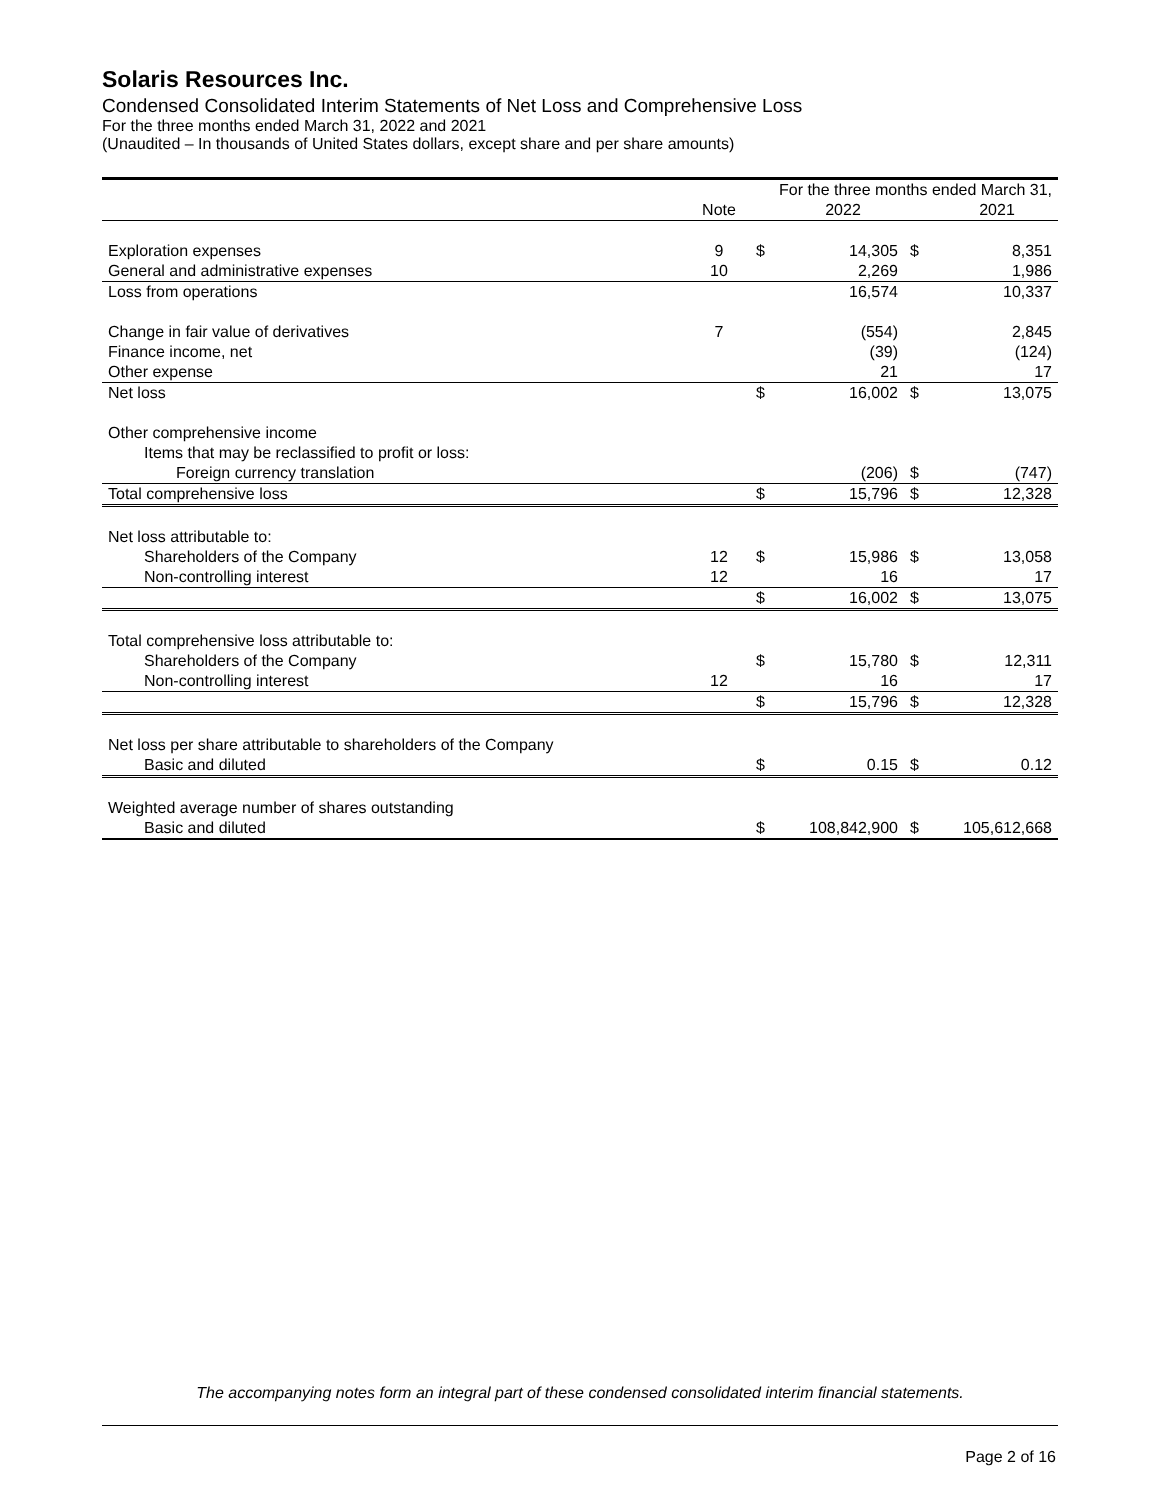Solaris Resources Inc.
Condensed Consolidated Interim Statements of Net Loss and Comprehensive Loss
For the three months ended March 31, 2022 and 2021
(Unaudited – In thousands of United States dollars, except share and per share amounts)
| | | For the three months ended March 31, | | | |
| --- | --- | --- | --- | --- | --- |
| | Note | | 2022 | | 2021 |
| Exploration expenses | 9 | $ | 14,305 | $ | 8,351 |
| General and administrative expenses | 10 | | 2,269 | | 1,986 |
| Loss from operations | | | 16,574 | | 10,337 |
| Change in fair value of derivatives | 7 | | (554) | | 2,845 |
| Finance income, net | | | (39) | | (124) |
| Other expense | | | 21 | | 17 |
| Net loss | | $ | 16,002 | $ | 13,075 |
| Other comprehensive income | | | | | |
| Items that may be reclassified to profit or loss: | | | | | |
| Foreign currency translation | | | (206) | $ | (747) |
| Total comprehensive loss | | $ | 15,796 | $ | 12,328 |
| Net loss attributable to: | | | | | |
| Shareholders of the Company | 12 | $ | 15,986 | $ | 13,058 |
| Non-controlling interest | 12 | | 16 | | 17 |
| | | $ | 16,002 | $ | 13,075 |
| Total comprehensive loss attributable to: | | | | | |
| Shareholders of the Company | | $ | 15,780 | $ | 12,311 |
| Non-controlling interest | 12 | | 16 | | 17 |
| | | $ | 15,796 | $ | 12,328 |
| Net loss per share attributable to shareholders of the Company | | | | | |
| Basic and diluted | | $ | 0.15 | $ | 0.12 |
| Weighted average number of shares outstanding | | | | | |
| Basic and diluted | | $ | 108,842,900 | $ | 105,612,668 |
The accompanying notes form an integral part of these condensed consolidated interim financial statements.
Page 2 of 16